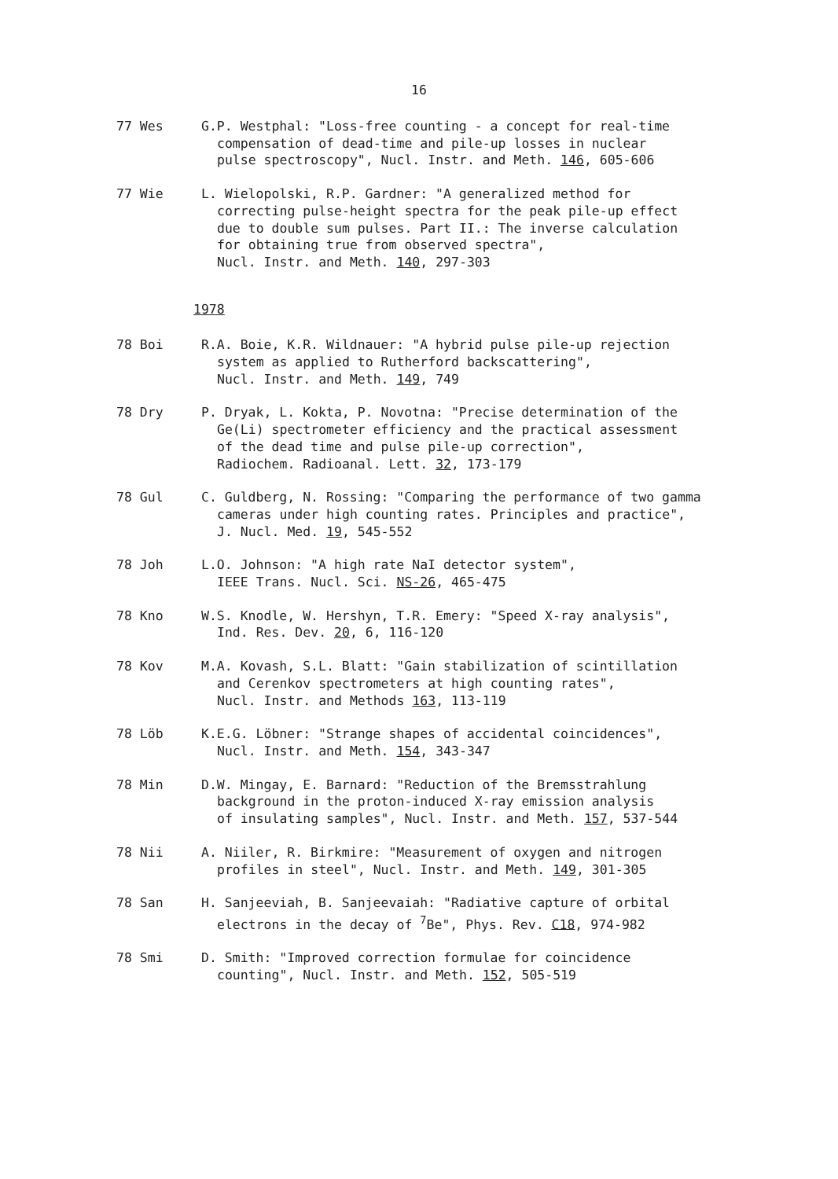16
77 Wes G.P. Westphal: "Loss-free counting - a concept for real-time
compensation of dead-time and pile-up losses in nuclear
pulse spectroscopy", Nucl. Instr. and Meth. 146, 605-606
77 Wie L. Wielopolski, R.P. Gardner: "A generalized method for
correcting pulse-height spectra for the peak pile-up effect
due to double sum pulses. Part II.: The inverse calculation
for obtaining true from observed spectra",
Nucl. Instr. and Meth. 140, 297-303
1978
78 Boi R.A. Boie, K.R. Wildnauer: "A hybrid pulse pile-up rejection
system as applied to Rutherford backscattering",
Nucl. Instr. and Meth. 149, 749
78 Dry P. Dryak, L. Kokta, P. Novotna: "Precise determination of the
Ge(Li) spectrometer efficiency and the practical assessment
of the dead time and pulse pile-up correction",
Radiochem. Radioanal. Lett. 32, 173-179
78 Gul C. Guldberg, N. Rossing: "Comparing the performance of two gamma
cameras under high counting rates. Principles and practice",
J. Nucl. Med. 19, 545-552
78 Joh L.O. Johnson: "A high rate NaI detector system",
IEEE Trans. Nucl. Sci. NS-26, 465-475
78 Kno W.S. Knodle, W. Hershyn, T.R. Emery: "Speed X-ray analysis",
Ind. Res. Dev. 20, 6, 116-120
78 Kov M.A. Kovash, S.L. Blatt: "Gain stabilization of scintillation
and Cerenkov spectrometers at high counting rates",
Nucl. Instr. and Methods 163, 113-119
78 Löb K.E.G. Löbner: "Strange shapes of accidental coincidences",
Nucl. Instr. and Meth. 154, 343-347
78 Min D.W. Mingay, E. Barnard: "Reduction of the Bremsstrahlung
background in the proton-induced X-ray emission analysis
of insulating samples", Nucl. Instr. and Meth. 157, 537-544
78 Nii A. Niiler, R. Birkmire: "Measurement of oxygen and nitrogen
profiles in steel", Nucl. Instr. and Meth. 149, 301-305
78 San H. Sanjeeviah, B. Sanjeevaiah: "Radiative capture of orbital
electrons in the decay of <sup>7</sup>Be", Phys. Rev. C18, 974-982
78 Smi D. Smith: "Improved correction formulae for coincidence
counting", Nucl. Instr. and Meth. 152, 505-519